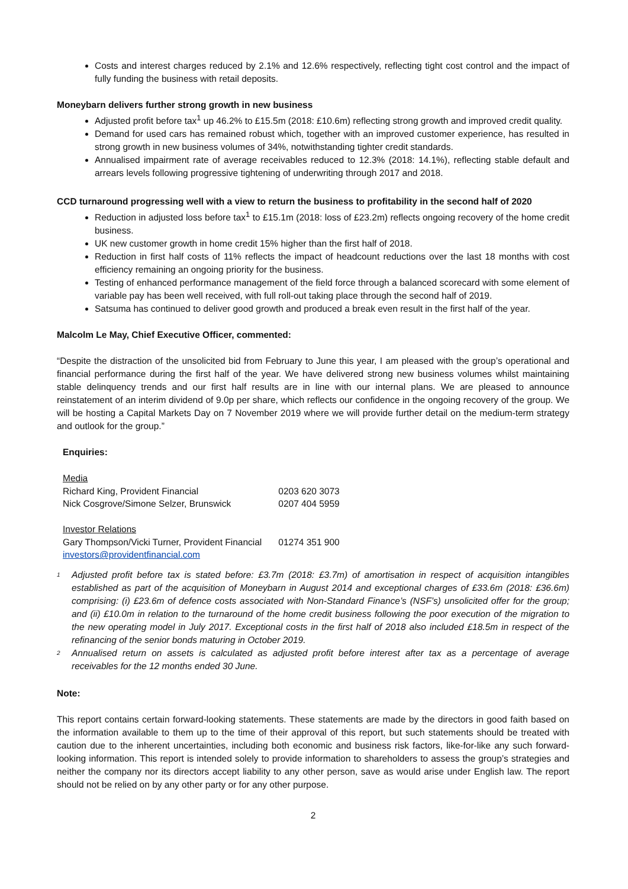Costs and interest charges reduced by 2.1% and 12.6% respectively, reflecting tight cost control and the impact of fully funding the business with retail deposits.
Moneybarn delivers further strong growth in new business
Adjusted profit before tax<sup>1</sup> up 46.2% to £15.5m (2018: £10.6m) reflecting strong growth and improved credit quality.
Demand for used cars has remained robust which, together with an improved customer experience, has resulted in strong growth in new business volumes of 34%, notwithstanding tighter credit standards.
Annualised impairment rate of average receivables reduced to 12.3% (2018: 14.1%), reflecting stable default and arrears levels following progressive tightening of underwriting through 2017 and 2018.
CCD turnaround progressing well with a view to return the business to profitability in the second half of 2020
Reduction in adjusted loss before tax<sup>1</sup> to £15.1m (2018: loss of £23.2m) reflects ongoing recovery of the home credit business.
UK new customer growth in home credit 15% higher than the first half of 2018.
Reduction in first half costs of 11% reflects the impact of headcount reductions over the last 18 months with cost efficiency remaining an ongoing priority for the business.
Testing of enhanced performance management of the field force through a balanced scorecard with some element of variable pay has been well received, with full roll-out taking place through the second half of 2019.
Satsuma has continued to deliver good growth and produced a break even result in the first half of the year.
Malcolm Le May, Chief Executive Officer, commented:
“Despite the distraction of the unsolicited bid from February to June this year, I am pleased with the group’s operational and financial performance during the first half of the year. We have delivered strong new business volumes whilst maintaining stable delinquency trends and our first half results are in line with our internal plans. We are pleased to announce reinstatement of an interim dividend of 9.0p per share, which reflects our confidence in the ongoing recovery of the group. We will be hosting a Capital Markets Day on 7 November 2019 where we will provide further detail on the medium-term strategy and outlook for the group.”
Enquiries:
| Media | |
| Richard King, Provident Financial | 0203 620 3073 |
| Nick Cosgrove/Simone Selzer, Brunswick | 0207 404 5959 |
| Investor Relations | |
| Gary Thompson/Vicki Turner, Provident Financial | 01274 351 900 |
| investors@providentfinancial.com | |
<sup>1</sup>
Adjusted profit before tax is stated before: £3.7m (2018: £3.7m) of amortisation in respect of acquisition intangibles established as part of the acquisition of Moneybarn in August 2014 and exceptional charges of £33.6m (2018: £36.6m) comprising: (i) £23.6m of defence costs associated with Non-Standard Finance’s (NSF’s) unsolicited offer for the group; and (ii) £10.0m in relation to the turnaround of the home credit business following the poor execution of the migration to the new operating model in July 2017. Exceptional costs in the first half of 2018 also included £18.5m in respect of the refinancing of the senior bonds maturing in October 2019.
<sup>2</sup>
Annualised return on assets is calculated as adjusted profit before interest after tax as a percentage of average receivables for the 12 months ended 30 June.
Note:
This report contains certain forward-looking statements. These statements are made by the directors in good faith based on the information available to them up to the time of their approval of this report, but such statements should be treated with caution due to the inherent uncertainties, including both economic and business risk factors, like-for-like any such forward-looking information. This report is intended solely to provide information to shareholders to assess the group’s strategies and neither the company nor its directors accept liability to any other person, save as would arise under English law. The report should not be relied on by any other party or for any other purpose.
2